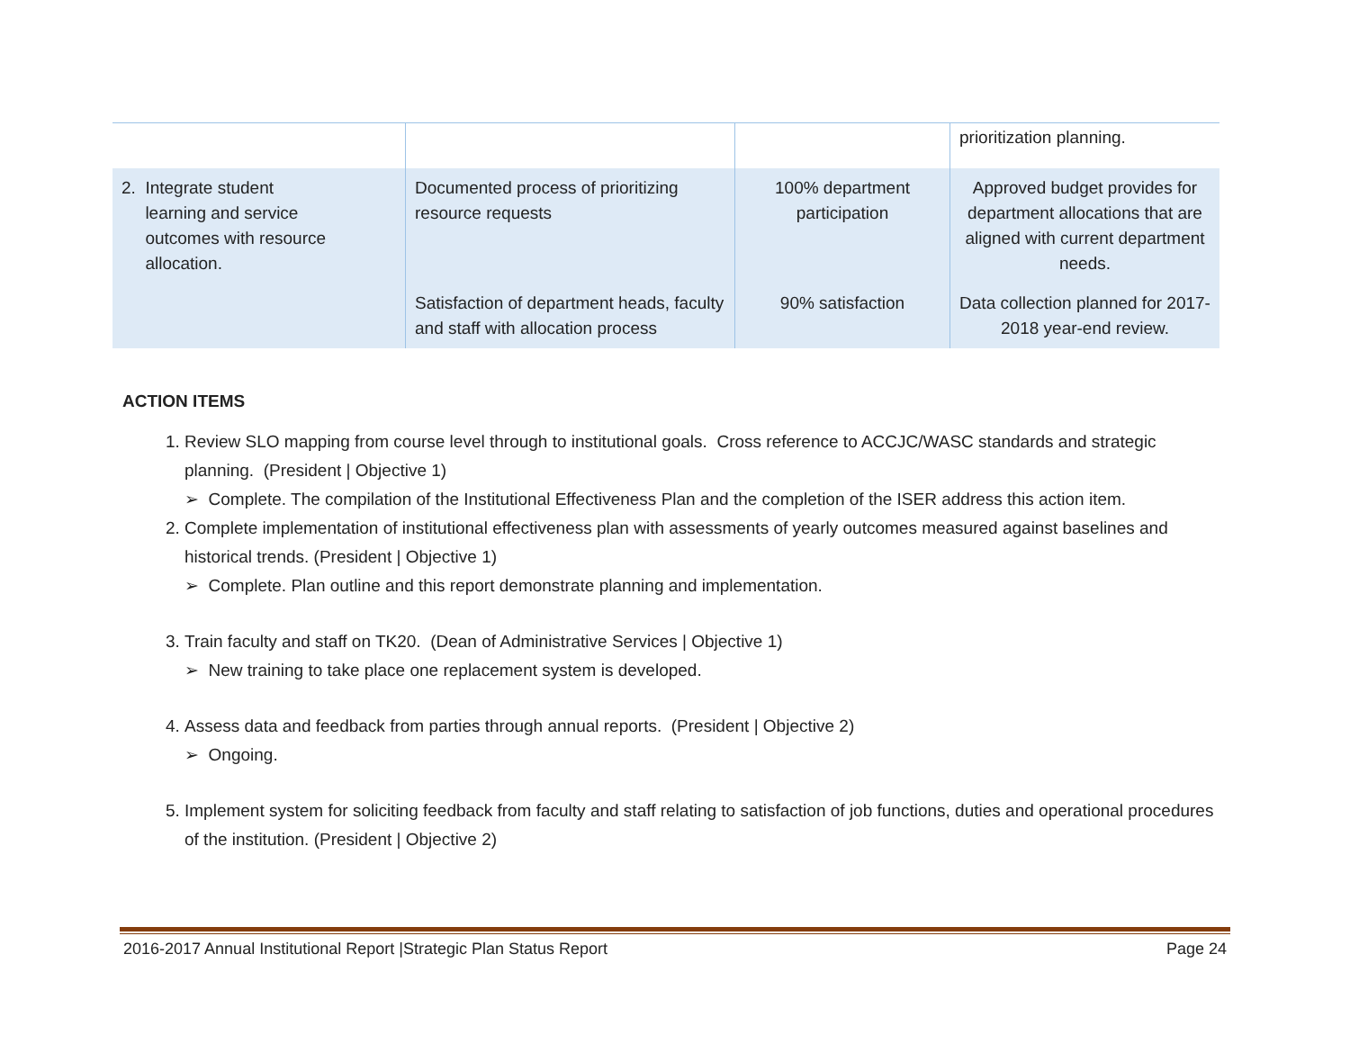| | | | prioritization planning. |
| 2. Integrate student learning and service outcomes with resource allocation. | Documented process of prioritizing resource requests | 100% department participation | Approved budget provides for department allocations that are aligned with current department needs. |
| | Satisfaction of department heads, faculty and staff with allocation process | 90% satisfaction | Data collection planned for 2017-2018 year-end review. |
ACTION ITEMS
1. Review SLO mapping from course level through to institutional goals. Cross reference to ACCJC/WASC standards and strategic planning. (President | Objective 1)
➢ Complete. The compilation of the Institutional Effectiveness Plan and the completion of the ISER address this action item.
2. Complete implementation of institutional effectiveness plan with assessments of yearly outcomes measured against baselines and historical trends. (President | Objective 1)
➢ Complete. Plan outline and this report demonstrate planning and implementation.
3. Train faculty and staff on TK20. (Dean of Administrative Services | Objective 1)
➢ New training to take place one replacement system is developed.
4. Assess data and feedback from parties through annual reports. (President | Objective 2)
➢ Ongoing.
5. Implement system for soliciting feedback from faculty and staff relating to satisfaction of job functions, duties and operational procedures of the institution. (President | Objective 2)
2016-2017 Annual Institutional Report |Strategic Plan Status Report Page 24